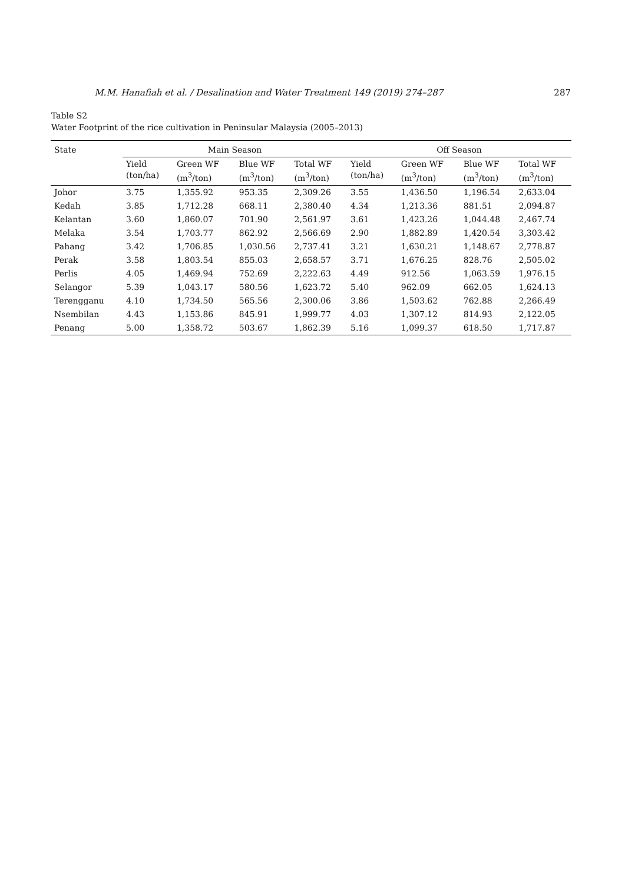M.M. Hanafiah et al. / Desalination and Water Treatment 149 (2019) 274–287 287
Table S2
Water Footprint of the rice cultivation in Peninsular Malaysia (2005–2013)
| State | Main Season | | | | Off Season | | | |
| --- | --- | --- | --- | --- | --- | --- | --- | --- |
| | Yield (ton/ha) | Green WF (m<sup>3</sup>/ton) | Blue WF (m<sup>3</sup>/ton) | Total WF (m<sup>3</sup>/ton) | Yield (ton/ha) | Green WF (m<sup>3</sup>/ton) | Blue WF (m<sup>3</sup>/ton) | Total WF (m<sup>3</sup>/ton) |
| Johor | 3.75 | 1,355.92 | 953.35 | 2,309.26 | 3.55 | 1,436.50 | 1,196.54 | 2,633.04 |
| Kedah | 3.85 | 1,712.28 | 668.11 | 2,380.40 | 4.34 | 1,213.36 | 881.51 | 2,094.87 |
| Kelantan | 3.60 | 1,860.07 | 701.90 | 2,561.97 | 3.61 | 1,423.26 | 1,044.48 | 2,467.74 |
| Melaka | 3.54 | 1,703.77 | 862.92 | 2,566.69 | 2.90 | 1,882.89 | 1,420.54 | 3,303.42 |
| Pahang | 3.42 | 1,706.85 | 1,030.56 | 2,737.41 | 3.21 | 1,630.21 | 1,148.67 | 2,778.87 |
| Perak | 3.58 | 1,803.54 | 855.03 | 2,658.57 | 3.71 | 1,676.25 | 828.76 | 2,505.02 |
| Perlis | 4.05 | 1,469.94 | 752.69 | 2,222.63 | 4.49 | 912.56 | 1,063.59 | 1,976.15 |
| Selangor | 5.39 | 1,043.17 | 580.56 | 1,623.72 | 5.40 | 962.09 | 662.05 | 1,624.13 |
| Terengganu | 4.10 | 1,734.50 | 565.56 | 2,300.06 | 3.86 | 1,503.62 | 762.88 | 2,266.49 |
| Nsembilan | 4.43 | 1,153.86 | 845.91 | 1,999.77 | 4.03 | 1,307.12 | 814.93 | 2,122.05 |
| Penang | 5.00 | 1,358.72 | 503.67 | 1,862.39 | 5.16 | 1,099.37 | 618.50 | 1,717.87 |